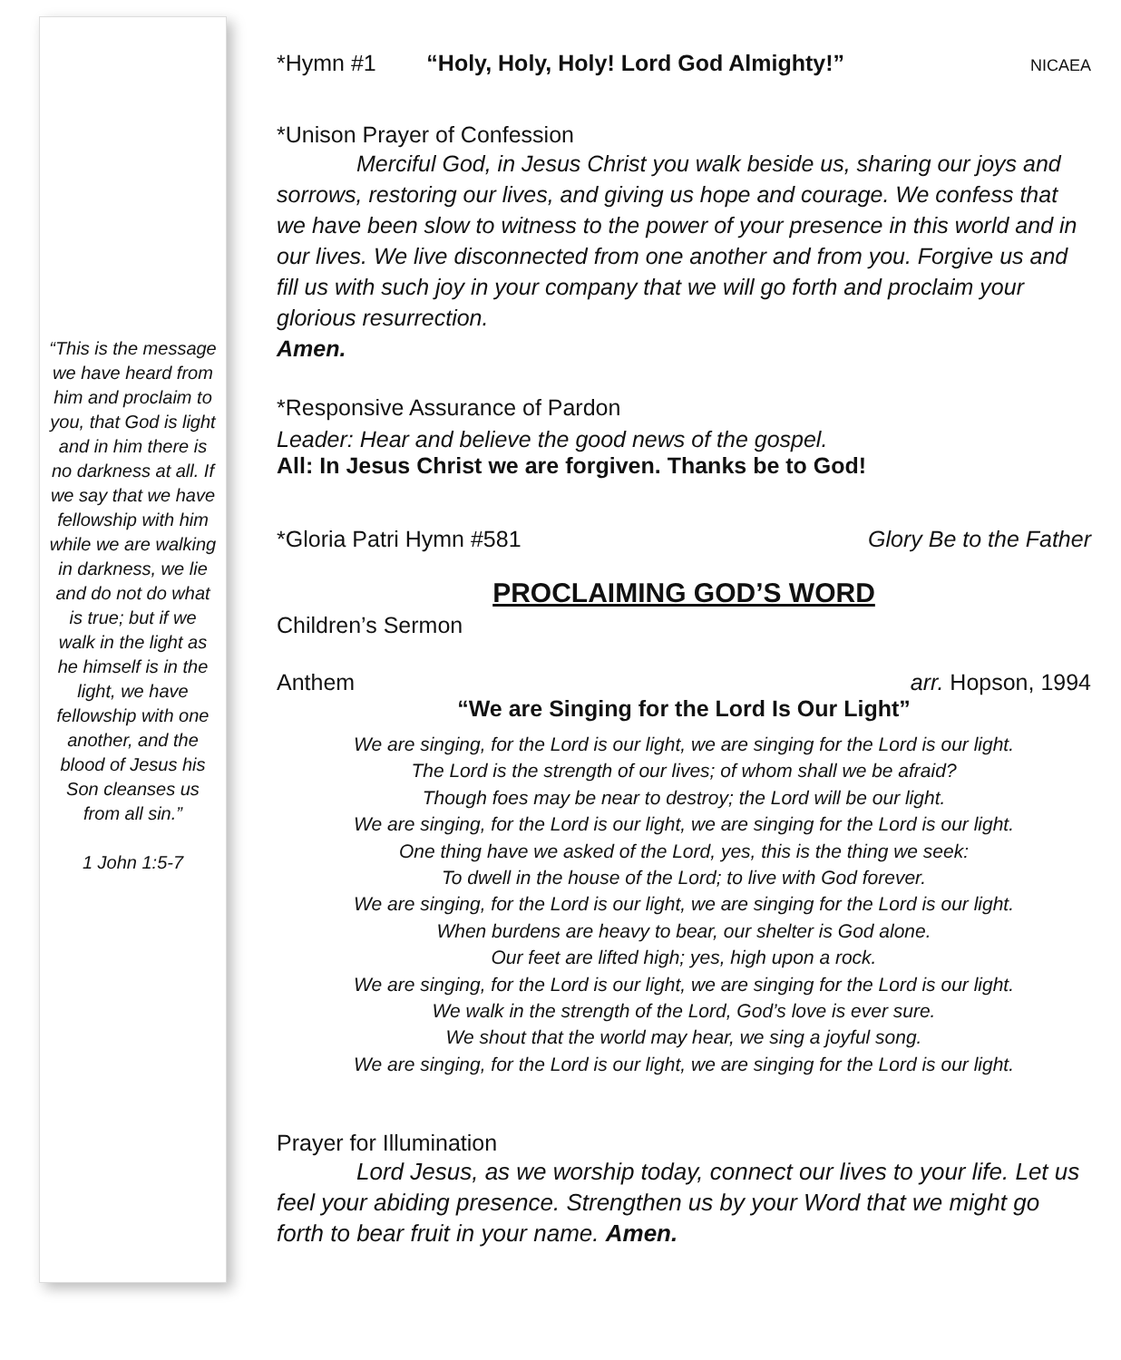“This is the message we have heard from him and proclaim to you, that God is light and in him there is no darkness at all. If we say that we have fellowship with him while we are walking in darkness, we lie and do not do what is true; but if we walk in the light as he himself is in the light, we have fellowship with one another, and the blood of Jesus his Son cleanses us from all sin.”
1 John 1:5-7
*Hymn #1 “Holy, Holy, Holy! Lord God Almighty!” NICAEA
*Unison Prayer of Confession
Merciful God, in Jesus Christ you walk beside us, sharing our joys and sorrows, restoring our lives, and giving us hope and courage. We confess that we have been slow to witness to the power of your presence in this world and in our lives. We live disconnected from one another and from you. Forgive us and fill us with such joy in your company that we will go forth and proclaim your glorious resurrection.
Amen.
*Responsive Assurance of Pardon
Leader: Hear and believe the good news of the gospel.
All: In Jesus Christ we are forgiven. Thanks be to God!
*Gloria Patri Hymn #581 Glory Be to the Father
PROCLAIMING GOD’S WORD
Children’s Sermon
Anthem arr. Hopson, 1994
“We are Singing for the Lord Is Our Light”
We are singing, for the Lord is our light, we are singing for the Lord is our light.
The Lord is the strength of our lives; of whom shall we be afraid?
Though foes may be near to destroy; the Lord will be our light.
We are singing, for the Lord is our light, we are singing for the Lord is our light.
One thing have we asked of the Lord, yes, this is the thing we seek:
To dwell in the house of the Lord; to live with God forever.
We are singing, for the Lord is our light, we are singing for the Lord is our light.
When burdens are heavy to bear, our shelter is God alone.
Our feet are lifted high; yes, high upon a rock.
We are singing, for the Lord is our light, we are singing for the Lord is our light.
We walk in the strength of the Lord, God’s love is ever sure.
We shout that the world may hear, we sing a joyful song.
We are singing, for the Lord is our light, we are singing for the Lord is our light.
Prayer for Illumination
Lord Jesus, as we worship today, connect our lives to your life. Let us feel your abiding presence. Strengthen us by your Word that we might go forth to bear fruit in your name. Amen.